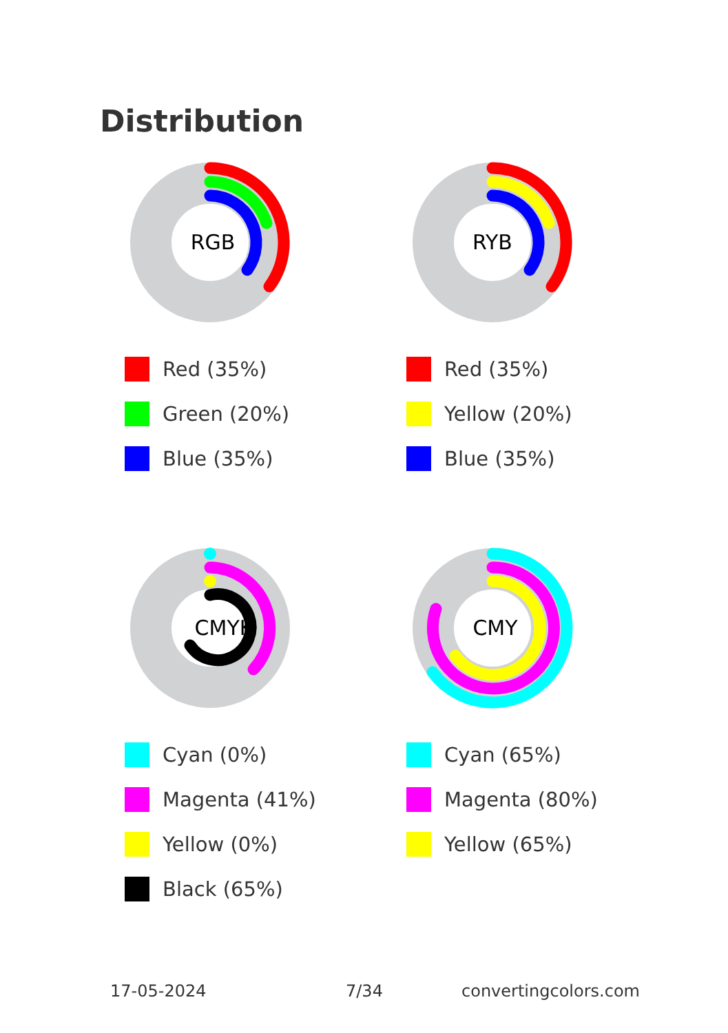Distribution
RGB
RYB
CMYK
CMY
Red (35%)
Green (20%)
Blue (35%)
Red (35%)
Yellow (20%)
Blue (35%)
Cyan (0%)
Magenta (41%)
Yellow (0%)
Black (65%)
Cyan (65%)
Magenta (80%)
Yellow (65%)
17-05-2024 7/34 convertingcolors.com